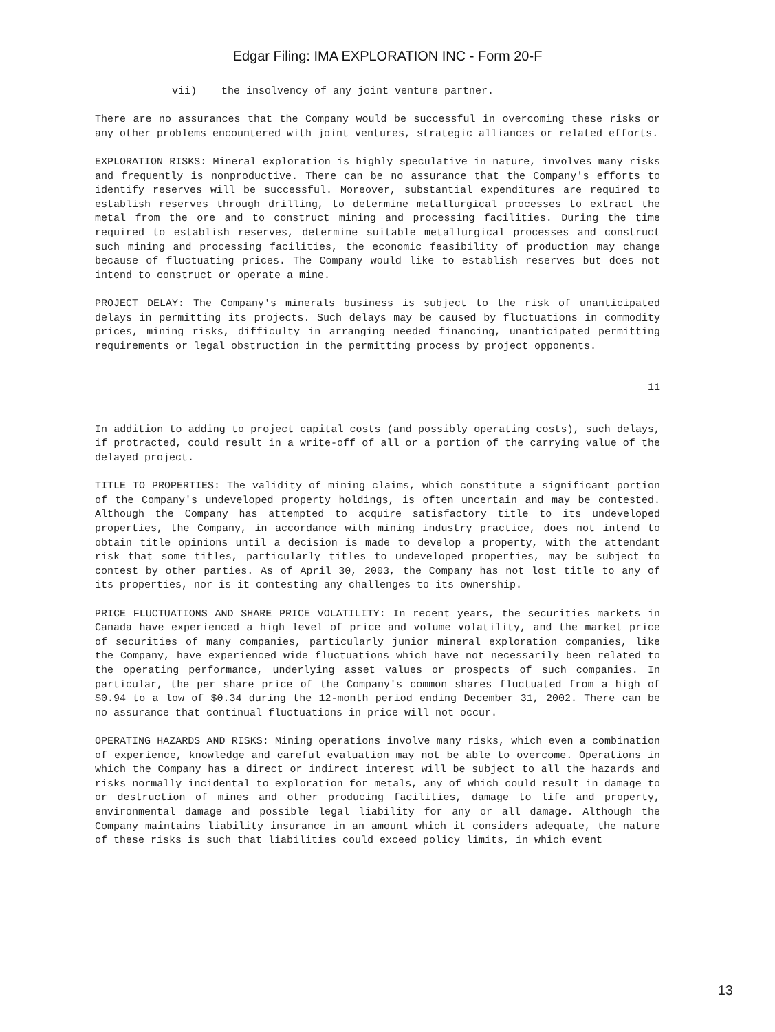Edgar Filing: IMA EXPLORATION INC - Form 20-F
vii) the insolvency of any joint venture partner.
There are no assurances that the Company would be successful in overcoming these risks or any other problems encountered with joint ventures, strategic alliances or related efforts.
EXPLORATION RISKS: Mineral exploration is highly speculative in nature, involves many risks and frequently is nonproductive. There can be no assurance that the Company's efforts to identify reserves will be successful. Moreover, substantial expenditures are required to establish reserves through drilling, to determine metallurgical processes to extract the metal from the ore and to construct mining and processing facilities. During the time required to establish reserves, determine suitable metallurgical processes and construct such mining and processing facilities, the economic feasibility of production may change because of fluctuating prices. The Company would like to establish reserves but does not intend to construct or operate a mine.
PROJECT DELAY: The Company's minerals business is subject to the risk of unanticipated delays in permitting its projects. Such delays may be caused by fluctuations in commodity prices, mining risks, difficulty in arranging needed financing, unanticipated permitting requirements or legal obstruction in the permitting process by project opponents.
11
In addition to adding to project capital costs (and possibly operating costs), such delays, if protracted, could result in a write-off of all or a portion of the carrying value of the delayed project.
TITLE TO PROPERTIES: The validity of mining claims, which constitute a significant portion of the Company's undeveloped property holdings, is often uncertain and may be contested. Although the Company has attempted to acquire satisfactory title to its undeveloped properties, the Company, in accordance with mining industry practice, does not intend to obtain title opinions until a decision is made to develop a property, with the attendant risk that some titles, particularly titles to undeveloped properties, may be subject to contest by other parties. As of April 30, 2003, the Company has not lost title to any of its properties, nor is it contesting any challenges to its ownership.
PRICE FLUCTUATIONS AND SHARE PRICE VOLATILITY: In recent years, the securities markets in Canada have experienced a high level of price and volume volatility, and the market price of securities of many companies, particularly junior mineral exploration companies, like the Company, have experienced wide fluctuations which have not necessarily been related to the operating performance, underlying asset values or prospects of such companies. In particular, the per share price of the Company's common shares fluctuated from a high of $0.94 to a low of $0.34 during the 12-month period ending December 31, 2002. There can be no assurance that continual fluctuations in price will not occur.
OPERATING HAZARDS AND RISKS: Mining operations involve many risks, which even a combination of experience, knowledge and careful evaluation may not be able to overcome. Operations in which the Company has a direct or indirect interest will be subject to all the hazards and risks normally incidental to exploration for metals, any of which could result in damage to or destruction of mines and other producing facilities, damage to life and property, environmental damage and possible legal liability for any or all damage. Although the Company maintains liability insurance in an amount which it considers adequate, the nature of these risks is such that liabilities could exceed policy limits, in which event
13